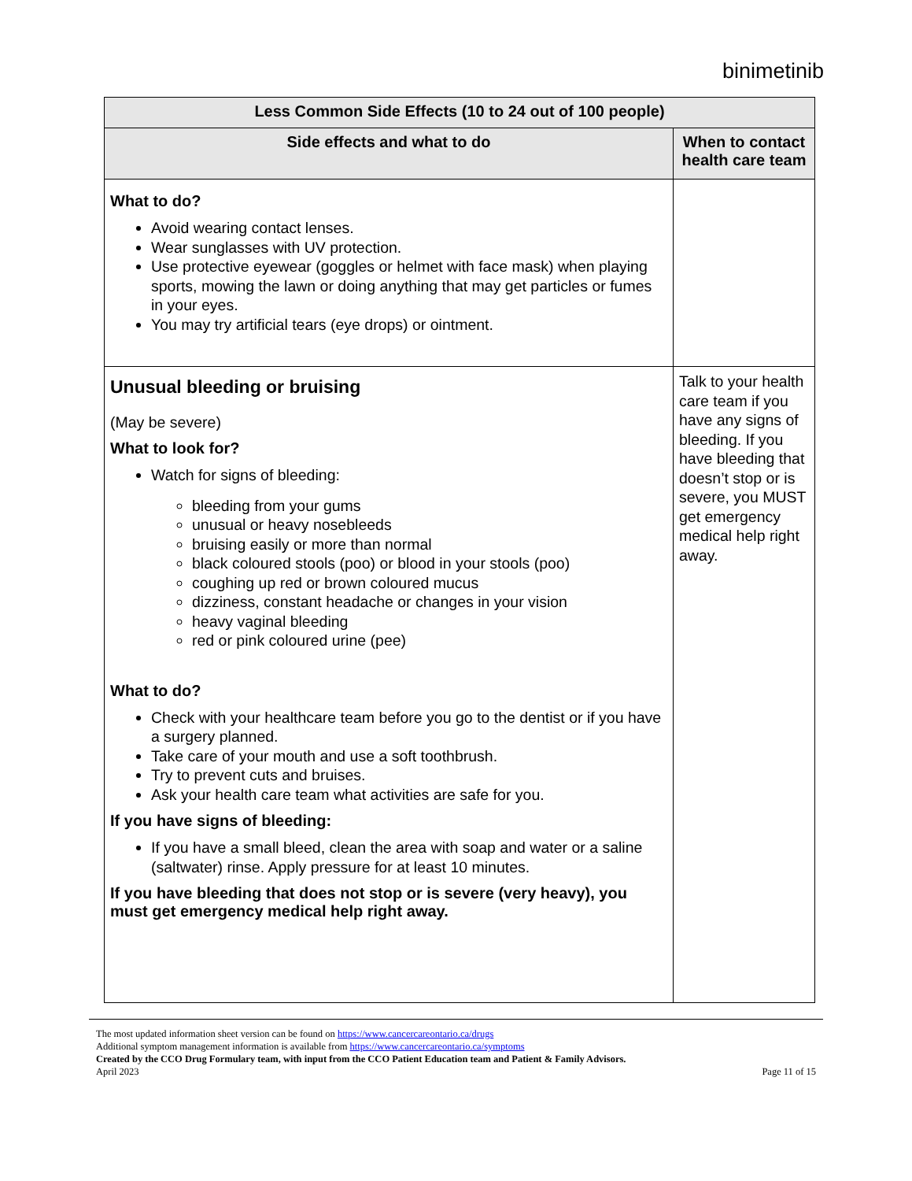binimetinib
| Less Common Side Effects (10 to 24 out of 100 people) | |
| --- | --- |
| Side effects and what to do | When to contact health care team |
| What to do? Avoid wearing contact lenses. Wear sunglasses with UV protection. Use protective eyewear (goggles or helmet with face mask) when playing sports, mowing the lawn or doing anything that may get particles or fumes in your eyes. You may try artificial tears (eye drops) or ointment. | |
| Unusual bleeding or bruising (May be severe) What to look for? Watch for signs of bleeding: bleeding from your gums unusual or heavy nosebleeds bruising easily or more than normal black coloured stools (poo) or blood in your stools (poo) coughing up red or brown coloured mucus dizziness, constant headache or changes in your vision heavy vaginal bleeding red or pink coloured urine (pee) What to do? Check with your healthcare team before you go to the dentist or if you have a surgery planned. Take care of your mouth and use a soft toothbrush. Try to prevent cuts and bruises. Ask your health care team what activities are safe for you. If you have signs of bleeding: If you have a small bleed, clean the area with soap and water or a saline (saltwater) rinse. Apply pressure for at least 10 minutes. If you have bleeding that does not stop or is severe (very heavy), you must get emergency medical help right away. | Talk to your health care team if you have any signs of bleeding. If you have bleeding that doesn’t stop or is severe, you MUST get emergency medical help right away. |
The most updated information sheet version can be found on https://www.cancercareontario.ca/drugs
Additional symptom management information is available from https://www.cancercareontario.ca/symptoms
Created by the CCO Drug Formulary team, with input from the CCO Patient Education team and Patient & Family Advisors.
April 2023 Page 11 of 15